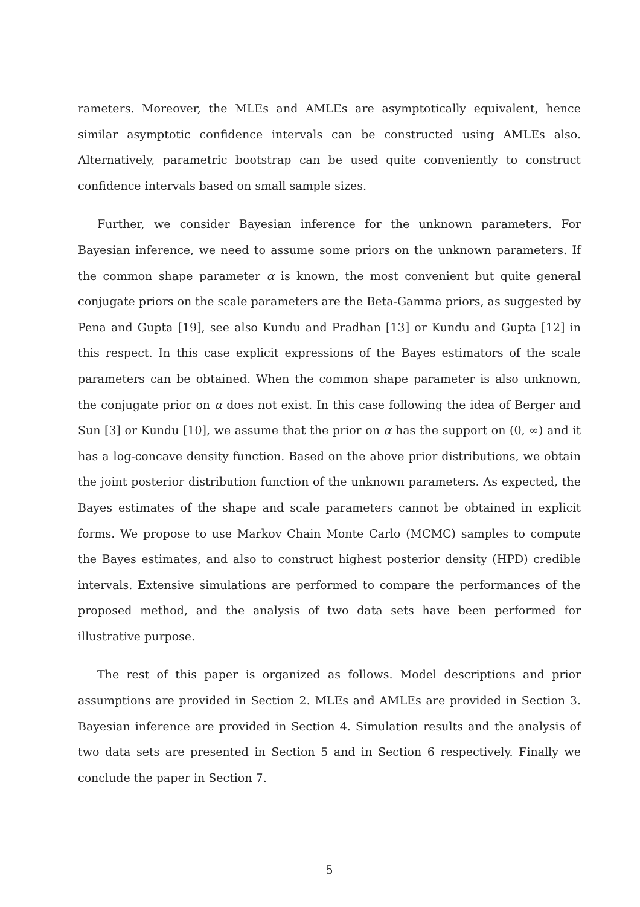rameters. Moreover, the MLEs and AMLEs are asymptotically equivalent, hence similar asymptotic confidence intervals can be constructed using AMLEs also. Alternatively, parametric bootstrap can be used quite conveniently to construct confidence intervals based on small sample sizes.
Further, we consider Bayesian inference for the unknown parameters. For Bayesian inference, we need to assume some priors on the unknown parameters. If the common shape parameter α is known, the most convenient but quite general conjugate priors on the scale parameters are the Beta-Gamma priors, as suggested by Pena and Gupta [19], see also Kundu and Pradhan [13] or Kundu and Gupta [12] in this respect. In this case explicit expressions of the Bayes estimators of the scale parameters can be obtained. When the common shape parameter is also unknown, the conjugate prior on α does not exist. In this case following the idea of Berger and Sun [3] or Kundu [10], we assume that the prior on α has the support on (0, ∞) and it has a log-concave density function. Based on the above prior distributions, we obtain the joint posterior distribution function of the unknown parameters. As expected, the Bayes estimates of the shape and scale parameters cannot be obtained in explicit forms. We propose to use Markov Chain Monte Carlo (MCMC) samples to compute the Bayes estimates, and also to construct highest posterior density (HPD) credible intervals. Extensive simulations are performed to compare the performances of the proposed method, and the analysis of two data sets have been performed for illustrative purpose.
The rest of this paper is organized as follows. Model descriptions and prior assumptions are provided in Section 2. MLEs and AMLEs are provided in Section 3. Bayesian inference are provided in Section 4. Simulation results and the analysis of two data sets are presented in Section 5 and in Section 6 respectively. Finally we conclude the paper in Section 7.
5